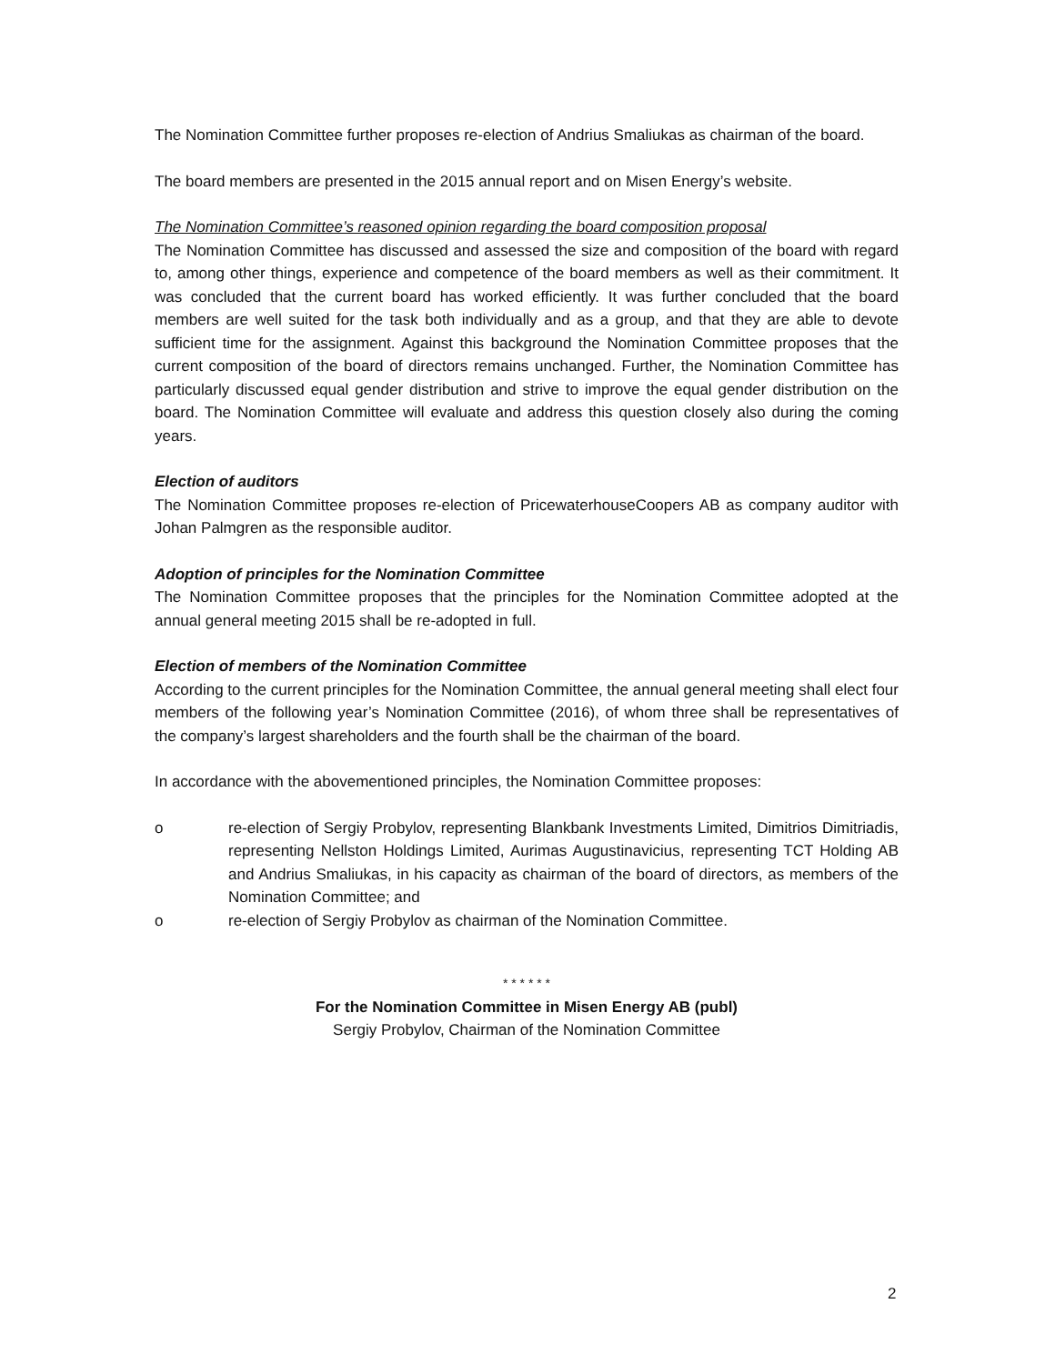The Nomination Committee further proposes re-election of Andrius Smaliukas as chairman of the board.
The board members are presented in the 2015 annual report and on Misen Energy’s website.
The Nomination Committee’s reasoned opinion regarding the board composition proposal
The Nomination Committee has discussed and assessed the size and composition of the board with regard to, among other things, experience and competence of the board members as well as their commitment. It was concluded that the current board has worked efficiently. It was further concluded that the board members are well suited for the task both individually and as a group, and that they are able to devote sufficient time for the assignment. Against this background the Nomination Committee proposes that the current composition of the board of directors remains unchanged. Further, the Nomination Committee has particularly discussed equal gender distribution and strive to improve the equal gender distribution on the board. The Nomination Committee will evaluate and address this question closely also during the coming years.
Election of auditors
The Nomination Committee proposes re-election of PricewaterhouseCoopers AB as company auditor with Johan Palmgren as the responsible auditor.
Adoption of principles for the Nomination Committee
The Nomination Committee proposes that the principles for the Nomination Committee adopted at the annual general meeting 2015 shall be re-adopted in full.
Election of members of the Nomination Committee
According to the current principles for the Nomination Committee, the annual general meeting shall elect four members of the following year’s Nomination Committee (2016), of whom three shall be representatives of the company’s largest shareholders and the fourth shall be the chairman of the board.
In accordance with the abovementioned principles, the Nomination Committee proposes:
o re-election of Sergiy Probylov, representing Blankbank Investments Limited, Dimitrios Dimitriadis, representing Nellston Holdings Limited, Aurimas Augustinavicius, representing TCT Holding AB and Andrius Smaliukas, in his capacity as chairman of the board of directors, as members of the Nomination Committee; and
o re-election of Sergiy Probylov as chairman of the Nomination Committee.
* * * * * *
For the Nomination Committee in Misen Energy AB (publ)
Sergiy Probylov, Chairman of the Nomination Committee
2